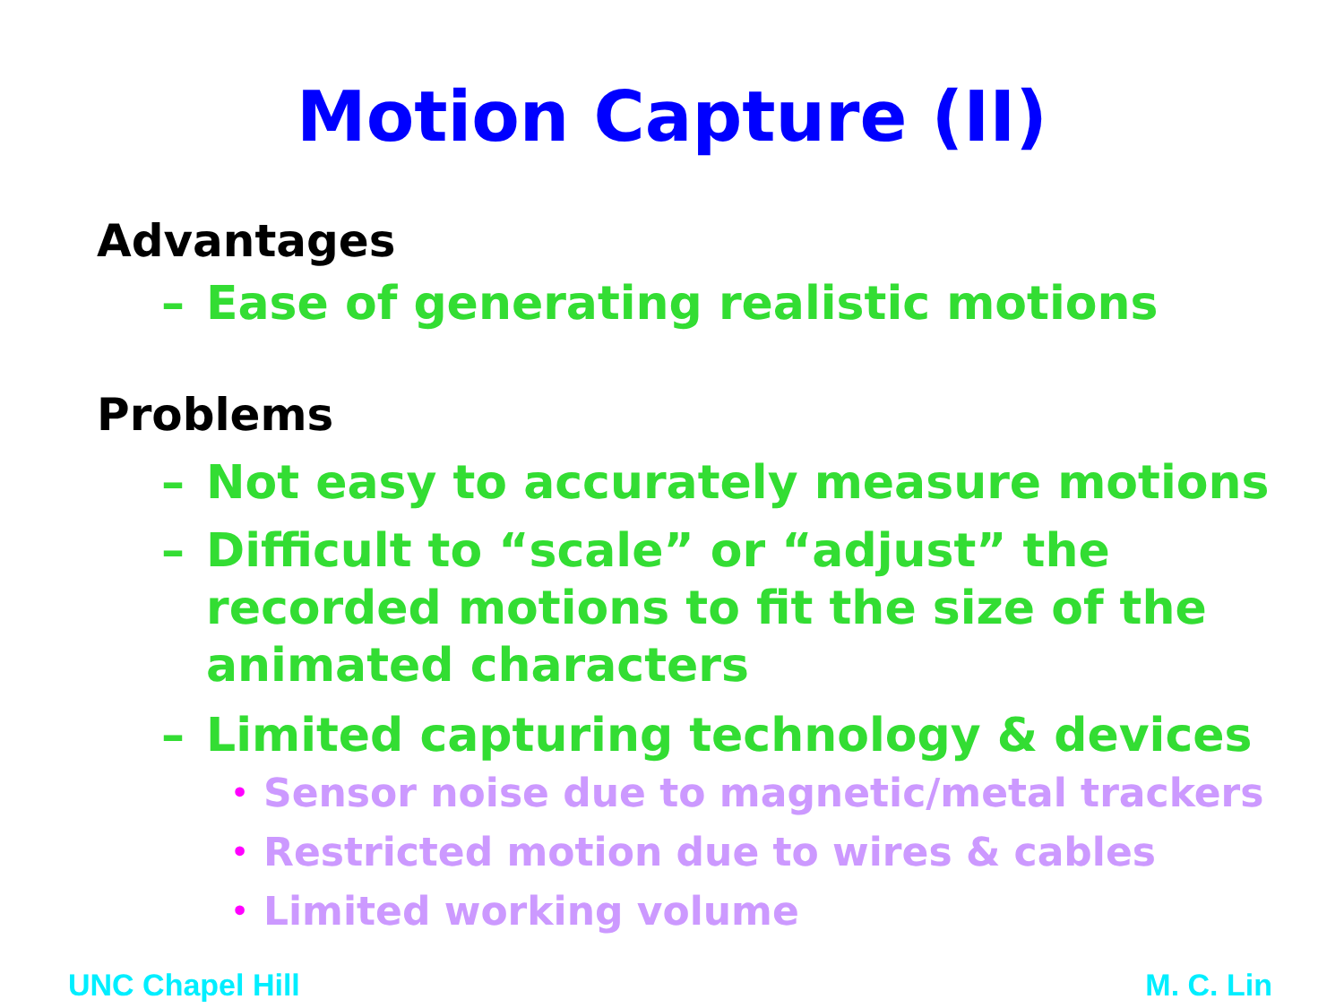Motion Capture (II)
Advantages
– Ease of generating realistic motions
Problems
– Not easy to accurately measure motions
– Difficult to “scale” or “adjust” the recorded motions to fit the size of the animated characters
– Limited capturing technology & devices
• Sensor noise due to magnetic/metal trackers
• Restricted motion due to wires & cables
• Limited working volume
UNC Chapel Hill M. C. Lin